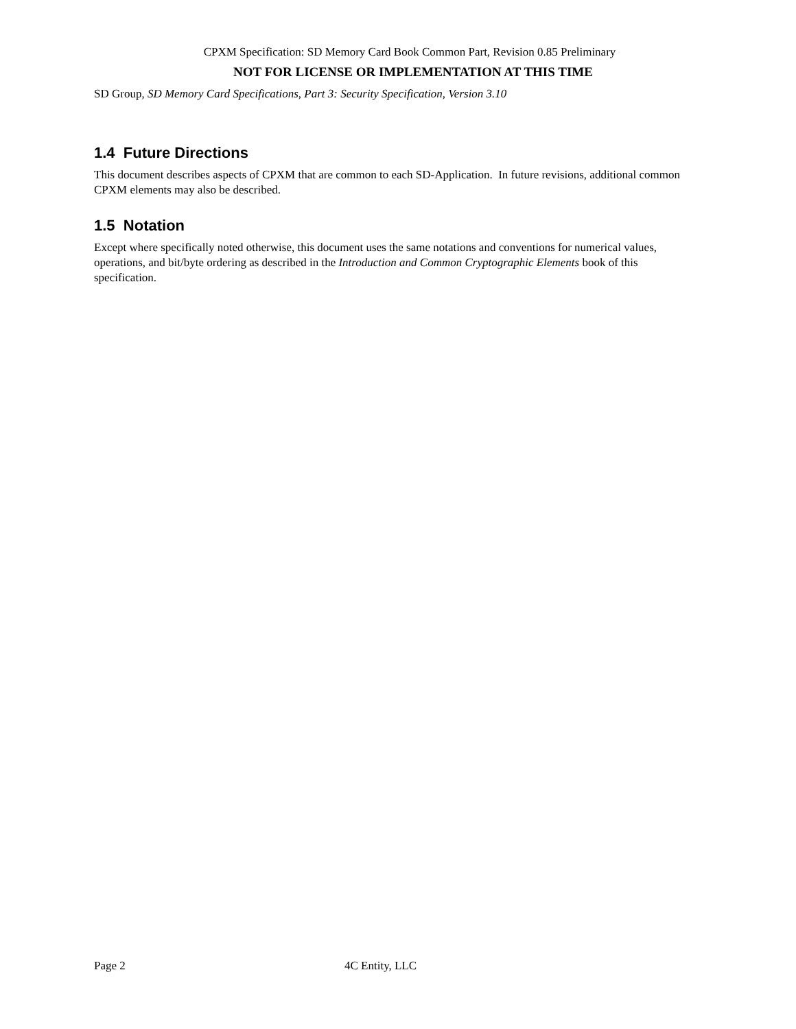CPXM Specification: SD Memory Card Book Common Part, Revision 0.85 Preliminary
NOT FOR LICENSE OR IMPLEMENTATION AT THIS TIME
SD Group, SD Memory Card Specifications, Part 3: Security Specification, Version 3.10
1.4 Future Directions
This document describes aspects of CPXM that are common to each SD-Application. In future revisions, additional common CPXM elements may also be described.
1.5 Notation
Except where specifically noted otherwise, this document uses the same notations and conventions for numerical values, operations, and bit/byte ordering as described in the Introduction and Common Cryptographic Elements book of this specification.
Page 2 4C Entity, LLC